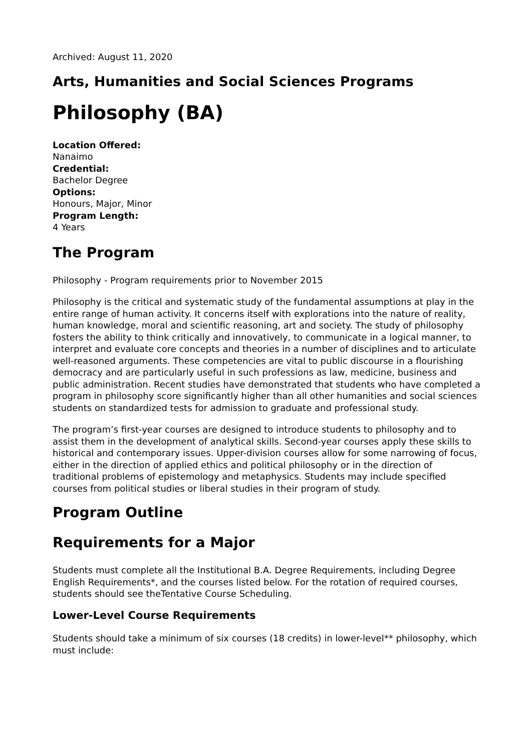Archived: August 11, 2020
Arts, Humanities and Social Sciences Programs
Philosophy (BA)
Location Offered:
Nanaimo
Credential:
Bachelor Degree
Options:
Honours, Major, Minor
Program Length:
4 Years
The Program
Philosophy - Program requirements prior to November 2015
Philosophy is the critical and systematic study of the fundamental assumptions at play in the entire range of human activity. It concerns itself with explorations into the nature of reality, human knowledge, moral and scientific reasoning, art and society. The study of philosophy fosters the ability to think critically and innovatively, to communicate in a logical manner, to interpret and evaluate core concepts and theories in a number of disciplines and to articulate well-reasoned arguments. These competencies are vital to public discourse in a flourishing democracy and are particularly useful in such professions as law, medicine, business and public administration. Recent studies have demonstrated that students who have completed a program in philosophy score significantly higher than all other humanities and social sciences students on standardized tests for admission to graduate and professional study.
The program’s first-year courses are designed to introduce students to philosophy and to assist them in the development of analytical skills. Second-year courses apply these skills to historical and contemporary issues. Upper-division courses allow for some narrowing of focus, either in the direction of applied ethics and political philosophy or in the direction of traditional problems of epistemology and metaphysics. Students may include specified courses from political studies or liberal studies in their program of study.
Program Outline
Requirements for a Major
Students must complete all the Institutional B.A. Degree Requirements, including Degree English Requirements*, and the courses listed below. For the rotation of required courses, students should see theTentative Course Scheduling.
Lower-Level Course Requirements
Students should take a minimum of six courses (18 credits) in lower-level** philosophy, which must include: